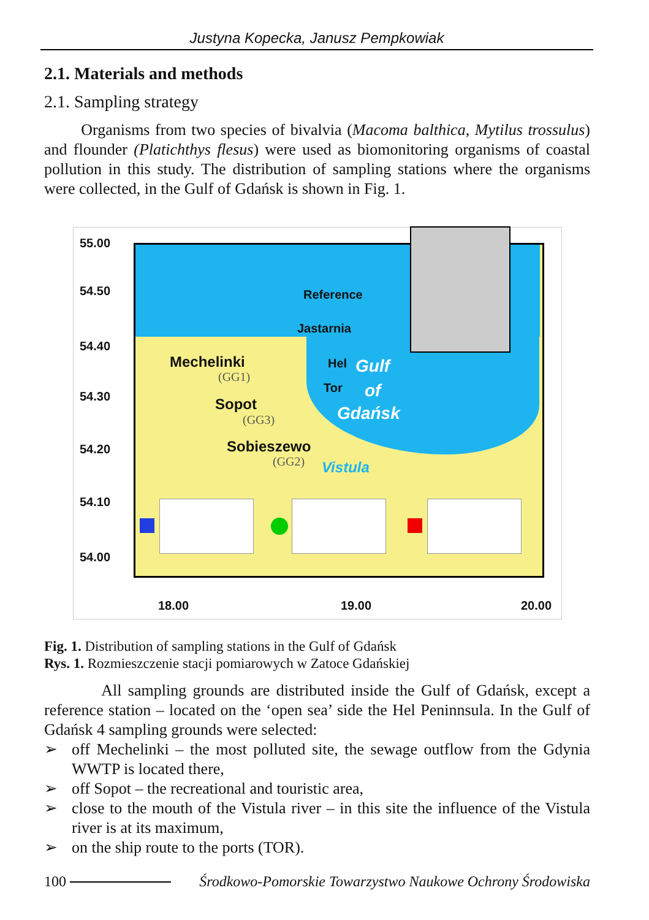Justyna Kopecka, Janusz Pempkowiak
2.1. Materials and methods
2.1. Sampling strategy
Organisms from two species of bivalvia (Macoma balthica, Mytilus trossulus) and flounder (Platichthys flesus) were used as biomonitoring organisms of coastal pollution in this study. The distribution of sampling stations where the organisms were collected, in the Gulf of Gdańsk is shown in Fig. 1.
55.00
54.50
54.40
54.30
54.20
54.10
54.00
Reference
Jastarnia
Mechelinki
(GG1)
Hel Gulf
Tor of
Sopot
(GG3) Gdańsk
Sobieszewo
(GG2) Vistula
18.00 19.00 20.00
Fig. 1. Distribution of sampling stations in the Gulf of Gdańsk
Rys. 1. Rozmieszczenie stacji pomiarowych w Zatoce Gdańskiej
All sampling grounds are distributed inside the Gulf of Gdańsk, except a reference station – located on the ‘open sea’ side the Hel Peninnsula. In the Gulf of Gdańsk 4 sampling grounds were selected:
➢ off Mechelinki – the most polluted site, the sewage outflow from the Gdynia WWTP is located there,
➢ off Sopot – the recreational and touristic area,
➢ close to the mouth of the Vistula river – in this site the influence of the Vistula river is at its maximum,
➢ on the ship route to the ports (TOR).
100 Środkowo-Pomorskie Towarzystwo Naukowe Ochrony Środowiska